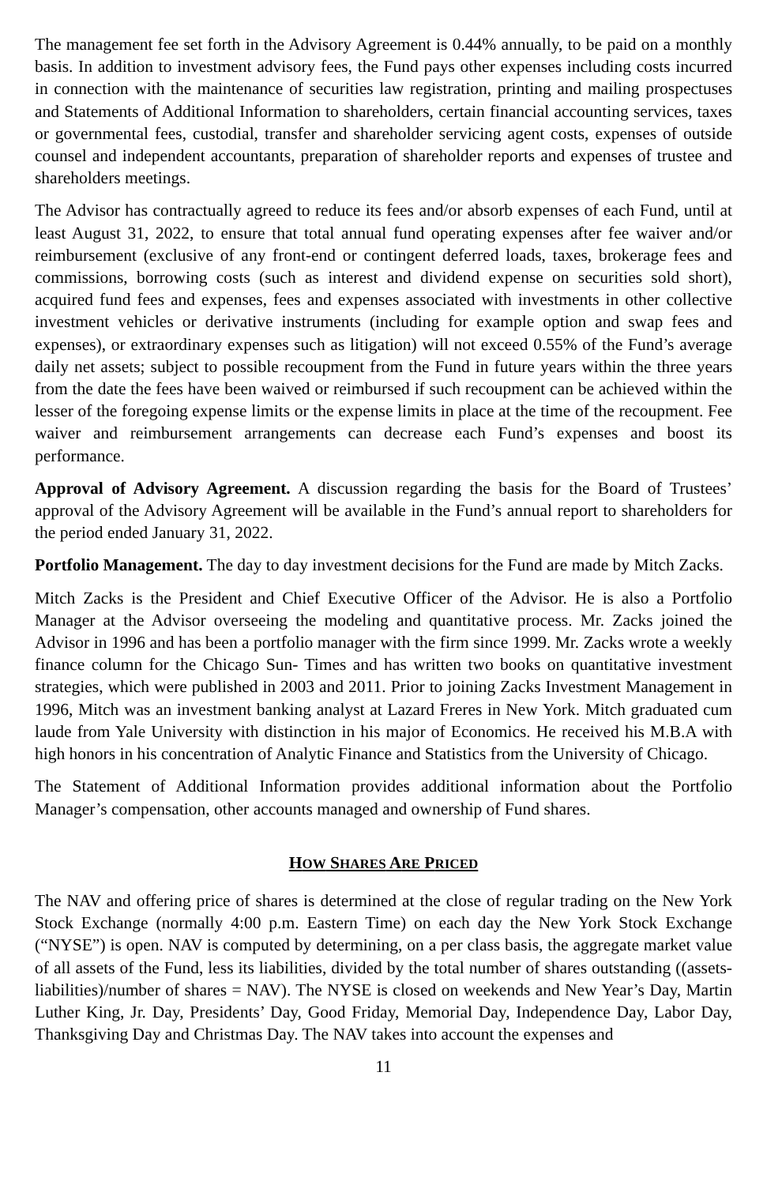The management fee set forth in the Advisory Agreement is 0.44% annually, to be paid on a monthly basis. In addition to investment advisory fees, the Fund pays other expenses including costs incurred in connection with the maintenance of securities law registration, printing and mailing prospectuses and Statements of Additional Information to shareholders, certain financial accounting services, taxes or governmental fees, custodial, transfer and shareholder servicing agent costs, expenses of outside counsel and independent accountants, preparation of shareholder reports and expenses of trustee and shareholders meetings.
The Advisor has contractually agreed to reduce its fees and/or absorb expenses of each Fund, until at least August 31, 2022, to ensure that total annual fund operating expenses after fee waiver and/or reimbursement (exclusive of any front-end or contingent deferred loads, taxes, brokerage fees and commissions, borrowing costs (such as interest and dividend expense on securities sold short), acquired fund fees and expenses, fees and expenses associated with investments in other collective investment vehicles or derivative instruments (including for example option and swap fees and expenses), or extraordinary expenses such as litigation) will not exceed 0.55% of the Fund’s average daily net assets; subject to possible recoupment from the Fund in future years within the three years from the date the fees have been waived or reimbursed if such recoupment can be achieved within the lesser of the foregoing expense limits or the expense limits in place at the time of the recoupment. Fee waiver and reimbursement arrangements can decrease each Fund’s expenses and boost its performance.
Approval of Advisory Agreement. A discussion regarding the basis for the Board of Trustees’ approval of the Advisory Agreement will be available in the Fund’s annual report to shareholders for the period ended January 31, 2022.
Portfolio Management. The day to day investment decisions for the Fund are made by Mitch Zacks.
Mitch Zacks is the President and Chief Executive Officer of the Advisor. He is also a Portfolio Manager at the Advisor overseeing the modeling and quantitative process. Mr. Zacks joined the Advisor in 1996 and has been a portfolio manager with the firm since 1999. Mr. Zacks wrote a weekly finance column for the Chicago Sun- Times and has written two books on quantitative investment strategies, which were published in 2003 and 2011. Prior to joining Zacks Investment Management in 1996, Mitch was an investment banking analyst at Lazard Freres in New York. Mitch graduated cum laude from Yale University with distinction in his major of Economics. He received his M.B.A with high honors in his concentration of Analytic Finance and Statistics from the University of Chicago.
The Statement of Additional Information provides additional information about the Portfolio Manager’s compensation, other accounts managed and ownership of Fund shares.
HOW SHARES ARE PRICED
The NAV and offering price of shares is determined at the close of regular trading on the New York Stock Exchange (normally 4:00 p.m. Eastern Time) on each day the New York Stock Exchange (“NYSE”) is open. NAV is computed by determining, on a per class basis, the aggregate market value of all assets of the Fund, less its liabilities, divided by the total number of shares outstanding ((assets-liabilities)/number of shares = NAV). The NYSE is closed on weekends and New Year’s Day, Martin Luther King, Jr. Day, Presidents’ Day, Good Friday, Memorial Day, Independence Day, Labor Day, Thanksgiving Day and Christmas Day. The NAV takes into account the expenses and
11